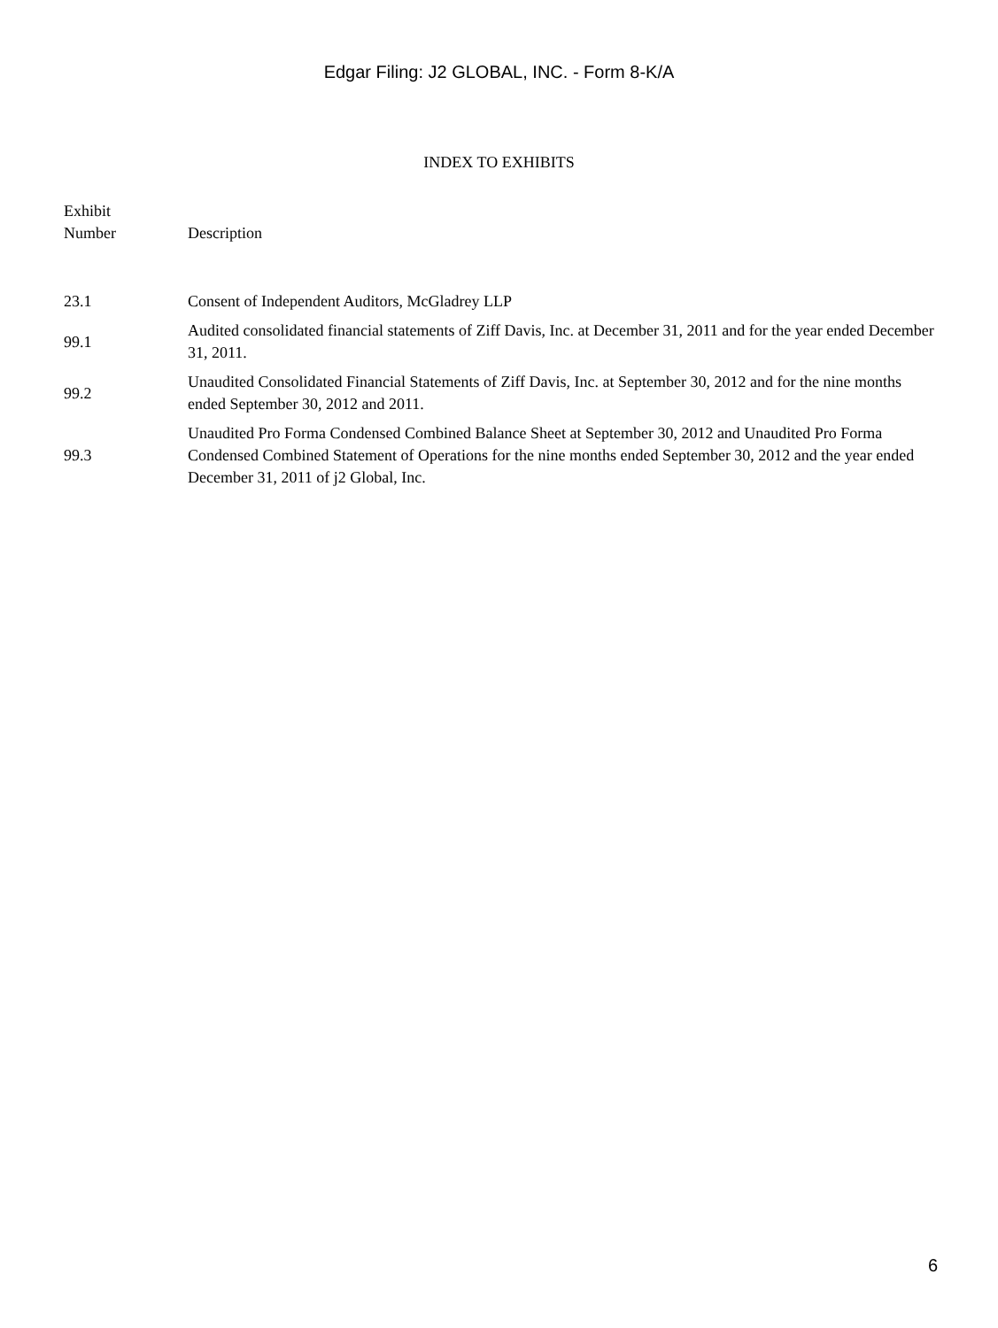Edgar Filing: J2 GLOBAL, INC. - Form 8-K/A
INDEX TO EXHIBITS
| Exhibit Number | Description |
| --- | --- |
| 23.1 | Consent of Independent Auditors, McGladrey LLP |
| 99.1 | Audited consolidated financial statements of Ziff Davis, Inc. at December 31, 2011 and for the year ended December 31, 2011. |
| 99.2 | Unaudited Consolidated Financial Statements of Ziff Davis, Inc. at September 30, 2012 and for the nine months ended September 30, 2012 and 2011. |
| 99.3 | Unaudited Pro Forma Condensed Combined Balance Sheet at September 30, 2012 and Unaudited Pro Forma Condensed Combined Statement of Operations for the nine months ended September 30, 2012 and the year ended December 31, 2011 of j2 Global, Inc. |
6